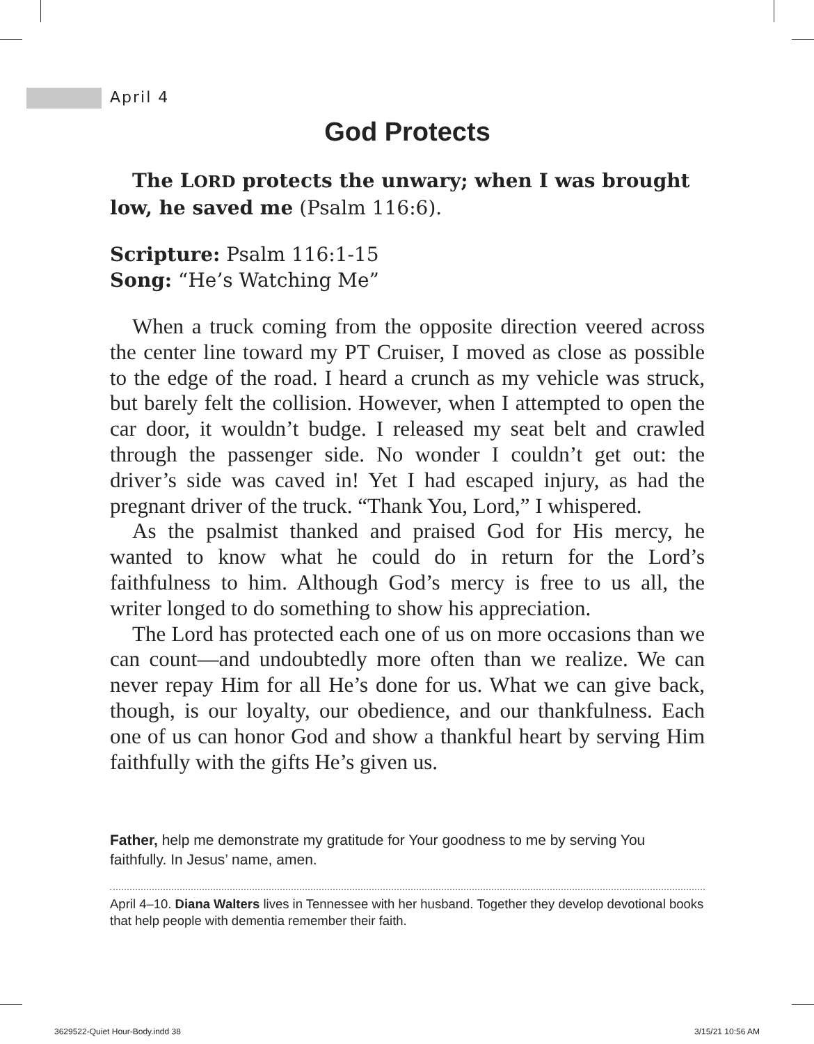April 4
God Protects
The LORD protects the unwary; when I was brought low, he saved me (Psalm 116:6).
Scripture: Psalm 116:1-15
Song: “He’s Watching Me”
When a truck coming from the opposite direction veered across the center line toward my PT Cruiser, I moved as close as possible to the edge of the road. I heard a crunch as my vehicle was struck, but barely felt the collision. However, when I attempted to open the car door, it wouldn’t budge. I released my seat belt and crawled through the passenger side. No wonder I couldn’t get out: the driver’s side was caved in! Yet I had escaped injury, as had the pregnant driver of the truck. “Thank You, Lord,” I whispered.
As the psalmist thanked and praised God for His mercy, he wanted to know what he could do in return for the Lord’s faithfulness to him. Although God’s mercy is free to us all, the writer longed to do something to show his appreciation.
The Lord has protected each one of us on more occasions than we can count—and undoubtedly more often than we realize. We can never repay Him for all He’s done for us. What we can give back, though, is our loyalty, our obedience, and our thankfulness. Each one of us can honor God and show a thankful heart by serving Him faithfully with the gifts He’s given us.
Father, help me demonstrate my gratitude for Your goodness to me by serving You faithfully. In Jesus’ name, amen.
April 4–10. Diana Walters lives in Tennessee with her husband. Together they develop devotional books that help people with dementia remember their faith.
3629522-Quiet Hour-Body.indd 38
3/15/21 10:56 AM